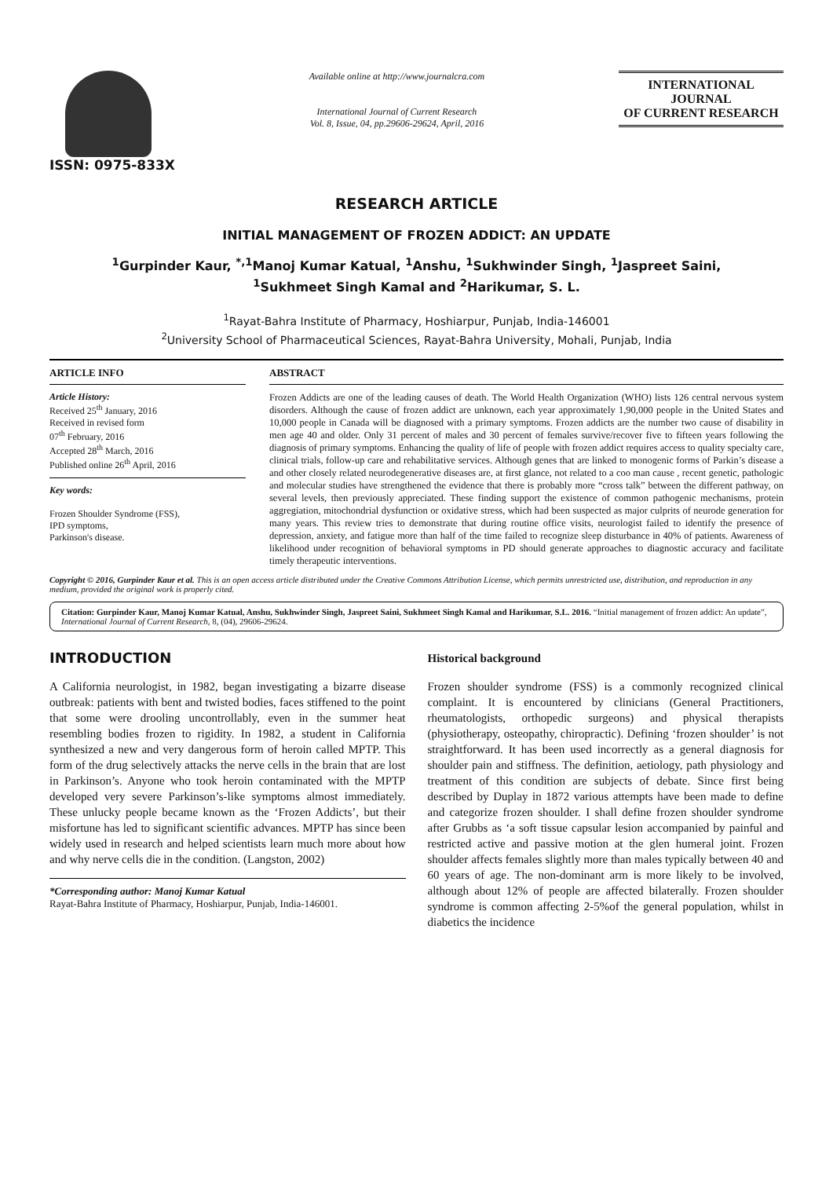ISSN: 0975-833X
Available online at http://www.journalcra.com
International Journal of Current Research
Vol. 8, Issue, 04, pp.29606-29624, April, 2016
INTERNATIONAL JOURNAL
OF CURRENT RESEARCH
RESEARCH ARTICLE
INITIAL MANAGEMENT OF FROZEN ADDICT: AN UPDATE
<sup>1</sup> Gurpinder Kaur, <sup>*,1</sup>Manoj Kumar Katual, <sup>1</sup>Anshu, <sup>1</sup>Sukhwinder Singh, <sup>1</sup>Jaspreet Saini,
<sup>1</sup> Sukhmeet Singh Kamal and <sup>2</sup>Harikumar, S. L.
<sup>1</sup> Rayat-Bahra Institute of Pharmacy, Hoshiarpur, Punjab, India-146001
<sup>2</sup> University School of Pharmaceutical Sciences, Rayat-Bahra University, Mohali, Punjab, India
ARTICLE INFO
Article History:
Received 25<sup>th</sup> January, 2016
Received in revised form
07<sup>th</sup> February, 2016
Accepted 28<sup>th</sup> March, 2016
Published online 26<sup>th</sup> April, 2016
Key words:
Frozen Shoulder Syndrome (FSS),
IPD symptoms,
Parkinson's disease.
ABSTRACT
Frozen Addicts are one of the leading causes of death. The World Health Organization (WHO) lists 126 central nervous system disorders. Although the cause of frozen addict are unknown, each year approximately 1,90,000 people in the United States and 10,000 people in Canada will be diagnosed with a primary symptoms. Frozen addicts are the number two cause of disability in men age 40 and older. Only 31 percent of males and 30 percent of females survive/recover five to fifteen years following the diagnosis of primary symptoms. Enhancing the quality of life of people with frozen addict requires access to quality specialty care, clinical trials, follow-up care and rehabilitative services. Although genes that are linked to monogenic forms of Parkin’s disease a and other closely related neurodegenerative diseases are, at first glance, not related to a coo man cause , recent genetic, pathologic and molecular studies have strengthened the evidence that there is probably more “cross talk” between the different pathway, on several levels, then previously appreciated. These finding support the existence of common pathogenic mechanisms, protein aggregiation, mitochondrial dysfunction or oxidative stress, which had been suspected as major culprits of neurode generation for many years. This review tries to demonstrate that during routine office visits, neurologist failed to identify the presence of depression, anxiety, and fatigue more than half of the time failed to recognize sleep disturbance in 40% of patients. Awareness of likelihood under recognition of behavioral symptoms in PD should generate approaches to diagnostic accuracy and facilitate timely therapeutic interventions.
Copyright © 2016, Gurpinder Kaur et al. This is an open access article distributed under the Creative Commons Attribution License, which permits unrestricted use, distribution, and reproduction in any medium, provided the original work is properly cited.
Citation: Gurpinder Kaur, Manoj Kumar Katual, Anshu, Sukhwinder Singh, Jaspreet Saini, Sukhmeet Singh Kamal and Harikumar, S.L. 2016. “Initial management of frozen addict: An update”, International Journal of Current Research, 8, (04), 29606-29624.
INTRODUCTION
A California neurologist, in 1982, began investigating a bizarre disease outbreak: patients with bent and twisted bodies, faces stiffened to the point that some were drooling uncontrollably, even in the summer heat resembling bodies frozen to rigidity. In 1982, a student in California synthesized a new and very dangerous form of heroin called MPTP. This form of the drug selectively attacks the nerve cells in the brain that are lost in Parkinson’s. Anyone who took heroin contaminated with the MPTP developed very severe Parkinson’s-like symptoms almost immediately. These unlucky people became known as the ‘Frozen Addicts’, but their misfortune has led to significant scientific advances. MPTP has since been widely used in research and helped scientists learn much more about how and why nerve cells die in the condition. (Langston, 2002)
*Corresponding author: Manoj Kumar Katual
Rayat-Bahra Institute of Pharmacy, Hoshiarpur, Punjab, India-146001.
Historical background
Frozen shoulder syndrome (FSS) is a commonly recognized clinical complaint. It is encountered by clinicians (General Practitioners, rheumatologists, orthopedic surgeons) and physical therapists (physiotherapy, osteopathy, chiropractic). Defining ‘frozen shoulder’ is not straightforward. It has been used incorrectly as a general diagnosis for shoulder pain and stiffness. The definition, aetiology, path physiology and treatment of this condition are subjects of debate. Since first being described by Duplay in 1872 various attempts have been made to define and categorize frozen shoulder. I shall define frozen shoulder syndrome after Grubbs as ‘a soft tissue capsular lesion accompanied by painful and restricted active and passive motion at the glen humeral joint. Frozen shoulder affects females slightly more than males typically between 40 and 60 years of age. The non-dominant arm is more likely to be involved, although about 12% of people are affected bilaterally. Frozen shoulder syndrome is common affecting 2-5%of the general population, whilst in diabetics the incidence